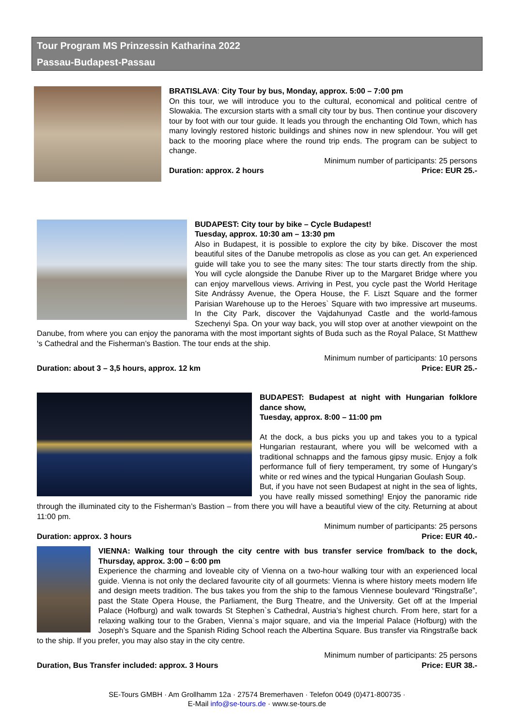Tour Program MS Prinzessin Katharina 2022
Passau-Budapest-Passau
BRATISLAVA: City Tour by bus, Monday, approx. 5:00 – 7:00 pm
On this tour, we will introduce you to the cultural, economical and political centre of Slowakia. The excursion starts with a small city tour by bus. Then continue your discovery tour by foot with our tour guide. It leads you through the enchanting Old Town, which has many lovingly restored historic buildings and shines now in new splendour. You will get back to the mooring place where the round trip ends. The program can be subject to change.
Minimum number of participants: 25 persons
Duration: approx. 2 hours Price: EUR 25.-
BUDAPEST: City tour by bike – Cycle Budapest!
Tuesday, approx. 10:30 am – 13:30 pm
Also in Budapest, it is possible to explore the city by bike. Discover the most beautiful sites of the Danube metropolis as close as you can get. An experienced guide will take you to see the many sites: The tour starts directly from the ship. You will cycle alongside the Danube River up to the Margaret Bridge where you can enjoy marvellous views. Arriving in Pest, you cycle past the World Heritage Site Andrássy Avenue, the Opera House, the F. Liszt Square and the former Parisian Warehouse up to the Heroes` Square with two impressive art museums. In the City Park, discover the Vajdahunyad Castle and the world-famous Szechenyi Spa. On your way back, you will stop over at another viewpoint on the Danube, from where you can enjoy the panorama with the most important sights of Buda such as the Royal Palace, St Matthew ‘s Cathedral and the Fisherman’s Bastion. The tour ends at the ship.
Minimum number of participants: 10 persons
Duration: about 3 – 3,5 hours, approx. 12 km Price: EUR 25.-
BUDAPEST: Budapest at night with Hungarian folklore dance show,
Tuesday, approx. 8:00 – 11:00 pm
At the dock, a bus picks you up and takes you to a typical Hungarian restaurant, where you will be welcomed with a traditional schnapps and the famous gipsy music. Enjoy a folk performance full of fiery temperament, try some of Hungary’s white or red wines and the typical Hungarian Goulash Soup.
But, if you have not seen Budapest at night in the sea of lights, you have really missed something! Enjoy the panoramic ride through the illuminated city to the Fisherman’s Bastion – from there you will have a beautiful view of the city. Returning at about 11:00 pm.
Minimum number of participants: 25 persons
Duration: approx. 3 hours Price: EUR 40.-
VIENNA: Walking tour through the city centre with bus transfer service from/back to the dock, Thursday, approx. 3:00 – 6:00 pm
Experience the charming and loveable city of Vienna on a two-hour walking tour with an experienced local guide. Vienna is not only the declared favourite city of all gourmets: Vienna is where history meets modern life and design meets tradition. The bus takes you from the ship to the famous Viennese boulevard “Ringstraße”, past the State Opera House, the Parliament, the Burg Theatre, and the University. Get off at the Imperial Palace (Hofburg) and walk towards St Stephen`s Cathedral, Austria’s highest church. From here, start for a relaxing walking tour to the Graben, Vienna`s major square, and via the Imperial Palace (Hofburg) with the Joseph’s Square and the Spanish Riding School reach the Albertina Square. Bus transfer via Ringstraße back to the ship. If you prefer, you may also stay in the city centre.
Minimum number of participants: 25 persons
Duration, Bus Transfer included: approx. 3 Hours Price: EUR 38.-
SE-Tours GMBH · Am Grollhamm 12a · 27574 Bremerhaven · Telefon 0049 (0)471-800735 ·
E-Mail info@se-tours.de · www.se-tours.de